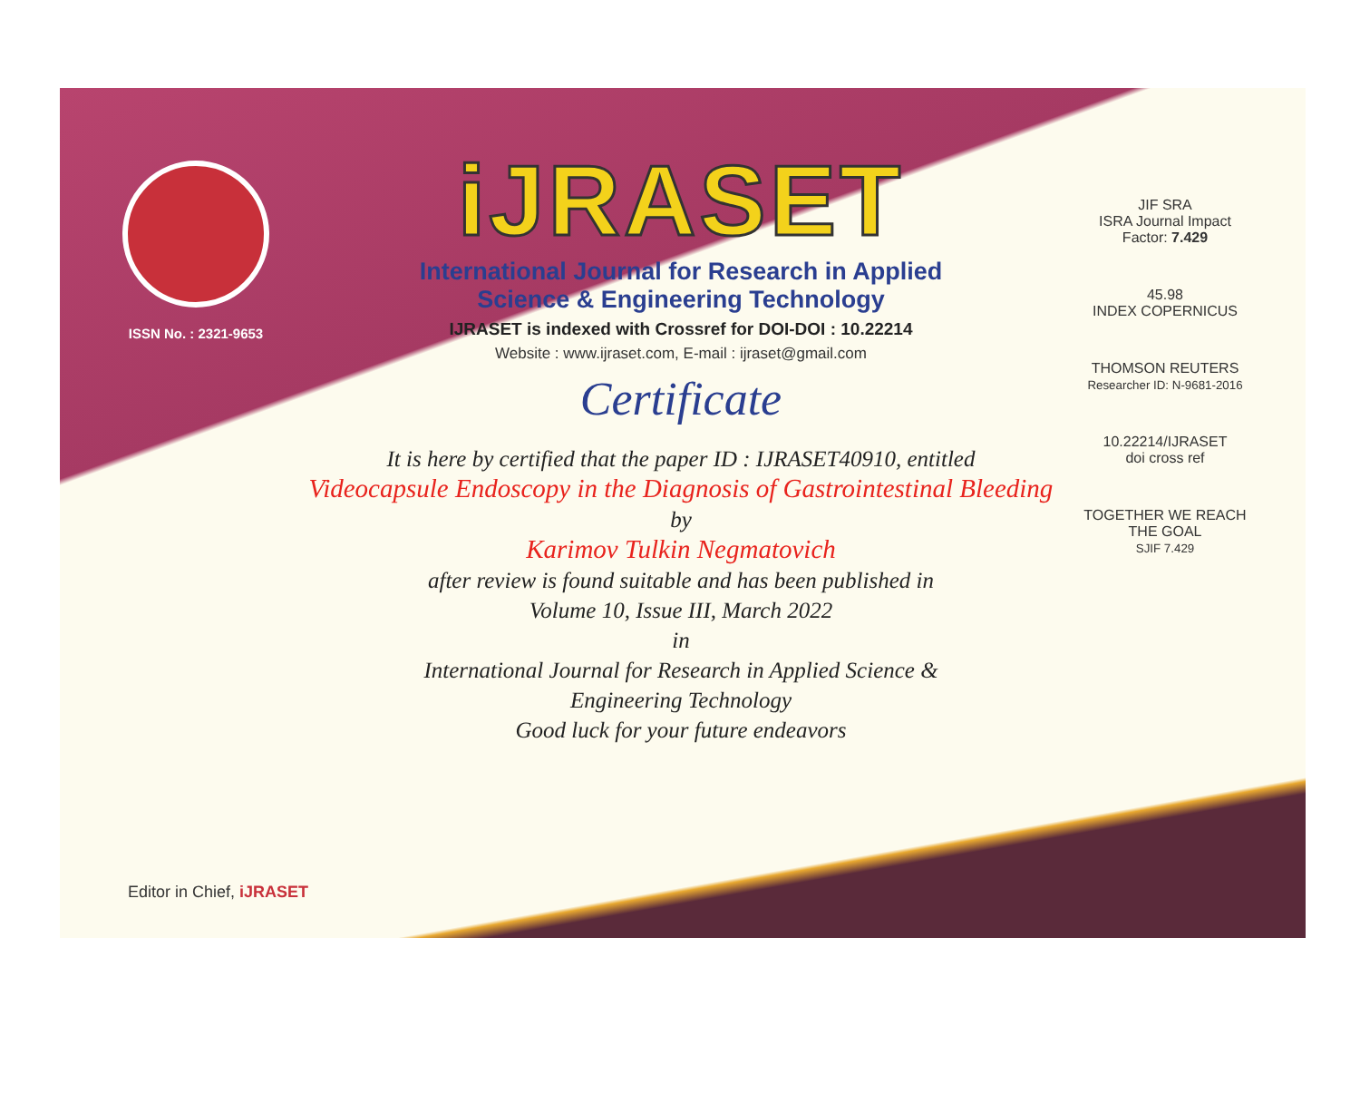ISSN No. : 2321-9653
iJRASET
International Journal for Research in Applied
Science & Engineering Technology
IJRASET is indexed with Crossref for DOI-DOI : 10.22214
Website : www.ijraset.com, E-mail : ijraset@gmail.com
Certificate
It is here by certified that the paper ID : IJRASET40910, entitled
Videocapsule Endoscopy in the Diagnosis of Gastrointestinal Bleeding
by
Karimov Tulkin Negmatovich
after review is found suitable and has been published in
Volume 10, Issue III, March 2022
in
International Journal for Research in Applied Science &
Engineering Technology
Good luck for your future endeavors
JIF SRA
ISRA Journal Impact
Factor: 7.429
45.98
INDEX COPERNICUS
THOMSON REUTERS
Researcher ID: N-9681-2016
10.22214/IJRASET
doi cross ref
TOGETHER WE REACH THE GOAL
SJIF 7.429
Editor in Chief, iJRASET